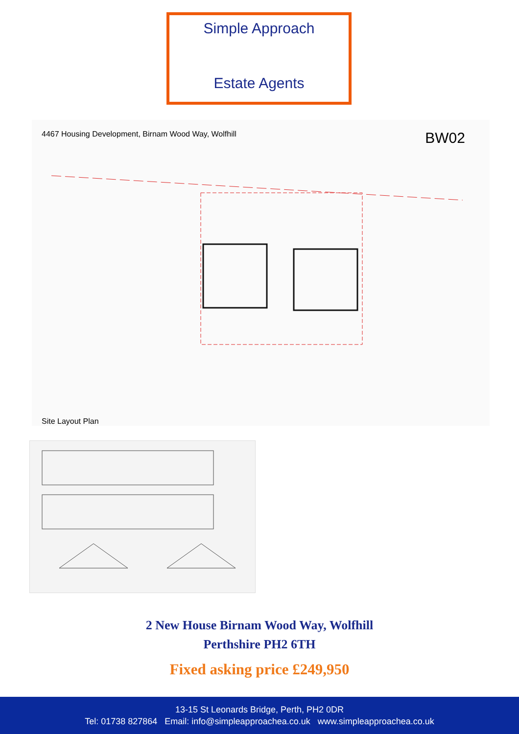Simple Approach
Estate Agents
4467 Housing Development, Birnam Wood Way, Wolfhill BW02
Site Layout Plan
2 New House Birnam Wood Way, Wolfhill
Perthshire PH2 6TH
Fixed asking price £249,950
13-15 St Leonards Bridge, Perth, PH2 0DR
Tel: 01738 827864 Email: info@simpleapproachea.co.uk www.simpleapproachea.co.uk